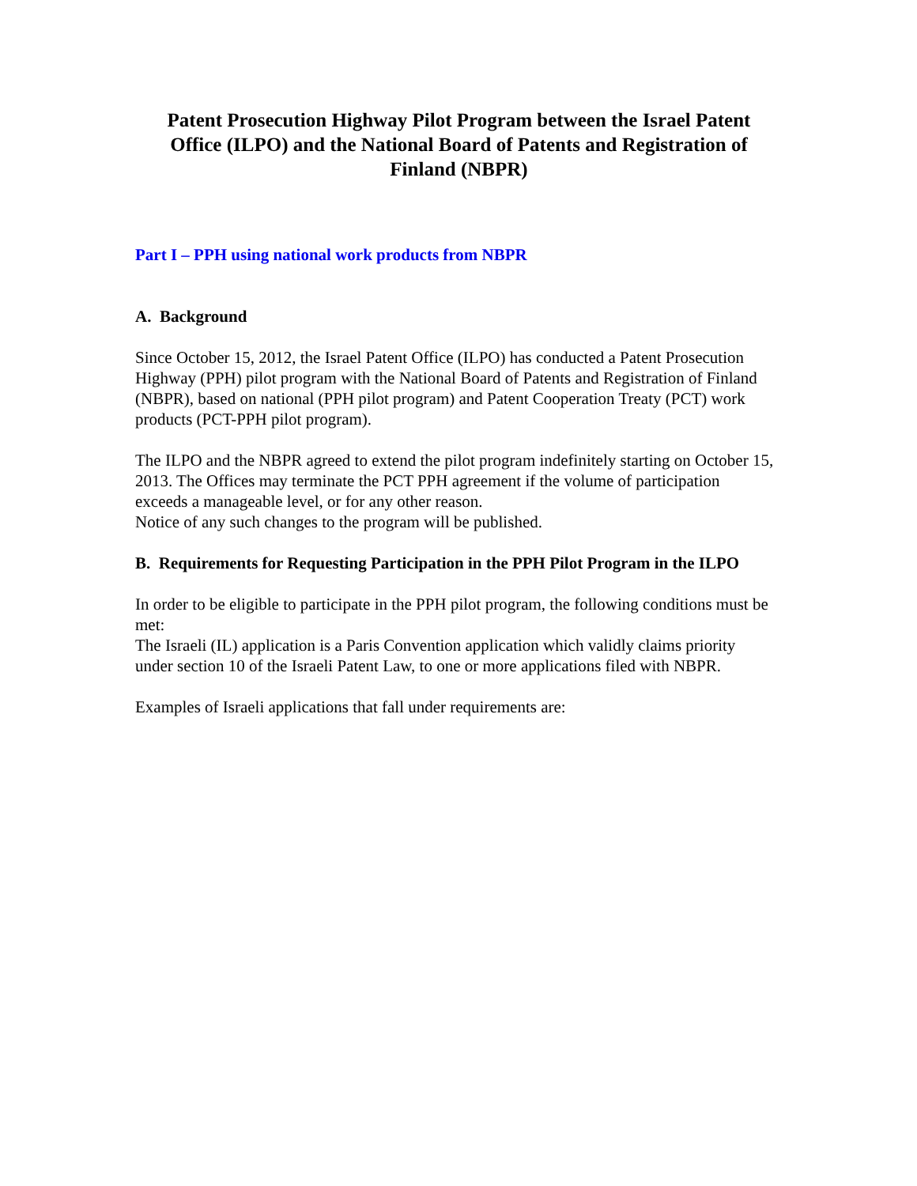Patent Prosecution Highway Pilot Program between the Israel Patent Office (ILPO) and the National Board of Patents and Registration of Finland (NBPR)
Part I – PPH using national work products from NBPR
A. Background
Since October 15, 2012, the Israel Patent Office (ILPO) has conducted a Patent Prosecution Highway (PPH) pilot program with the National Board of Patents and Registration of Finland (NBPR), based on national (PPH pilot program) and Patent Cooperation Treaty (PCT) work products (PCT-PPH pilot program).
The ILPO and the NBPR agreed to extend the pilot program indefinitely starting on October 15, 2013. The Offices may terminate the PCT PPH agreement if the volume of participation exceeds a manageable level, or for any other reason.
Notice of any such changes to the program will be published.
B. Requirements for Requesting Participation in the PPH Pilot Program in the ILPO
In order to be eligible to participate in the PPH pilot program, the following conditions must be met:
The Israeli (IL) application is a Paris Convention application which validly claims priority under section 10 of the Israeli Patent Law, to one or more applications filed with NBPR.
Examples of Israeli applications that fall under requirements are: